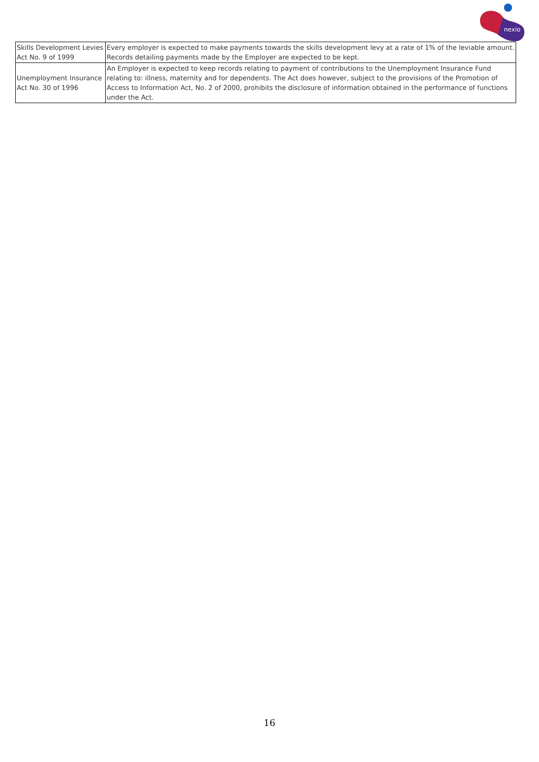nexio
| Skills Development Levies Act No. 9 of 1999 | Every employer is expected to make payments towards the skills development levy at a rate of 1% of the leviable amount. Records detailing payments made by the Employer are expected to be kept. |
| Unemployment Insurance Act No. 30 of 1996 | An Employer is expected to keep records relating to payment of contributions to the Unemployment Insurance Fund relating to: illness, maternity and for dependents. The Act does however, subject to the provisions of the Promotion of Access to Information Act, No. 2 of 2000, prohibits the disclosure of information obtained in the performance of functions under the Act. |
16